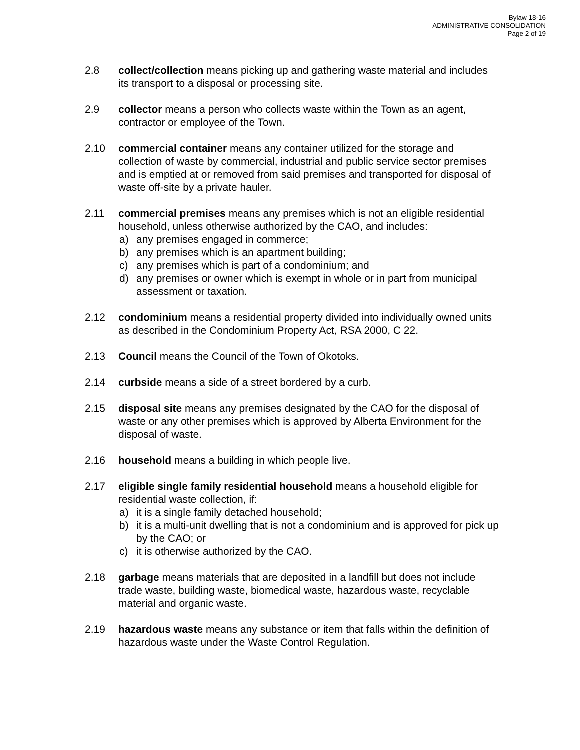Bylaw 18-16
ADMINISTRATIVE CONSOLIDATION
Page 2 of 19
2.8 collect/collection means picking up and gathering waste material and includes its transport to a disposal or processing site.
2.9 collector means a person who collects waste within the Town as an agent, contractor or employee of the Town.
2.10 commercial container means any container utilized for the storage and collection of waste by commercial, industrial and public service sector premises and is emptied at or removed from said premises and transported for disposal of waste off-site by a private hauler.
2.11 commercial premises means any premises which is not an eligible residential household, unless otherwise authorized by the CAO, and includes:
a) any premises engaged in commerce;
b) any premises which is an apartment building;
c) any premises which is part of a condominium; and
d) any premises or owner which is exempt in whole or in part from municipal assessment or taxation.
2.12 condominium means a residential property divided into individually owned units as described in the Condominium Property Act, RSA 2000, C 22.
2.13 Council means the Council of the Town of Okotoks.
2.14 curbside means a side of a street bordered by a curb.
2.15 disposal site means any premises designated by the CAO for the disposal of waste or any other premises which is approved by Alberta Environment for the disposal of waste.
2.16 household means a building in which people live.
2.17 eligible single family residential household means a household eligible for residential waste collection, if:
a) it is a single family detached household;
b) it is a multi-unit dwelling that is not a condominium and is approved for pick up by the CAO; or
c) it is otherwise authorized by the CAO.
2.18 garbage means materials that are deposited in a landfill but does not include trade waste, building waste, biomedical waste, hazardous waste, recyclable material and organic waste.
2.19 hazardous waste means any substance or item that falls within the definition of hazardous waste under the Waste Control Regulation.